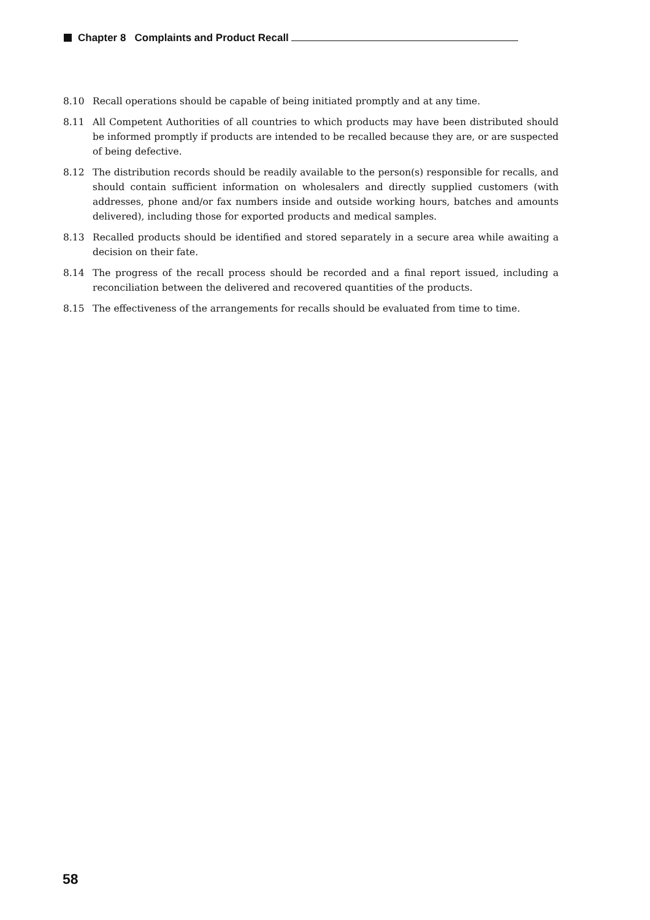Chapter 8 Complaints and Product Recall
8.10 Recall operations should be capable of being initiated promptly and at any time.
8.11 All Competent Authorities of all countries to which products may have been distributed should be informed promptly if products are intended to be recalled because they are, or are suspected of being defective.
8.12 The distribution records should be readily available to the person(s) responsible for recalls, and should contain sufficient information on wholesalers and directly supplied customers (with addresses, phone and/or fax numbers inside and outside working hours, batches and amounts delivered), including those for exported products and medical samples.
8.13 Recalled products should be identified and stored separately in a secure area while awaiting a decision on their fate.
8.14 The progress of the recall process should be recorded and a final report issued, including a reconciliation between the delivered and recovered quantities of the products.
8.15 The effectiveness of the arrangements for recalls should be evaluated from time to time.
58